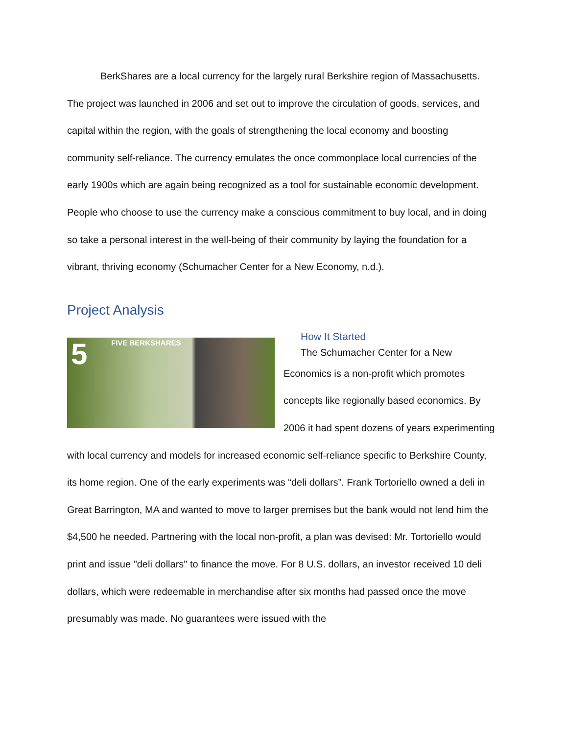BerkShares are a local currency for the largely rural Berkshire region of Massachusetts. The project was launched in 2006 and set out to improve the circulation of goods, services, and capital within the region, with the goals of strengthening the local economy and boosting community self-reliance. The currency emulates the once commonplace local currencies of the early 1900s which are again being recognized as a tool for sustainable economic development. People who choose to use the currency make a conscious commitment to buy local, and in doing so take a personal interest in the well-being of their community by laying the foundation for a vibrant, thriving economy (Schumacher Center for a New Economy, n.d.).
Project Analysis
5 FIVE BERKSHARES
How It Started
The Schumacher Center for a New
Economics is a non-profit which promotes concepts like regionally based economics. By 2006 it had spent dozens of years experimenting with local currency and models for increased economic self-reliance specific to Berkshire County, its home region. One of the early experiments was “deli dollars”. Frank Tortoriello owned a deli in Great Barrington, MA and wanted to move to larger premises but the bank would not lend him the $4,500 he needed. Partnering with the local non-profit, a plan was devised: Mr. Tortoriello would print and issue "deli dollars" to finance the move. For 8 U.S. dollars, an investor received 10 deli dollars, which were redeemable in merchandise after six months had passed once the move presumably was made. No guarantees were issued with the